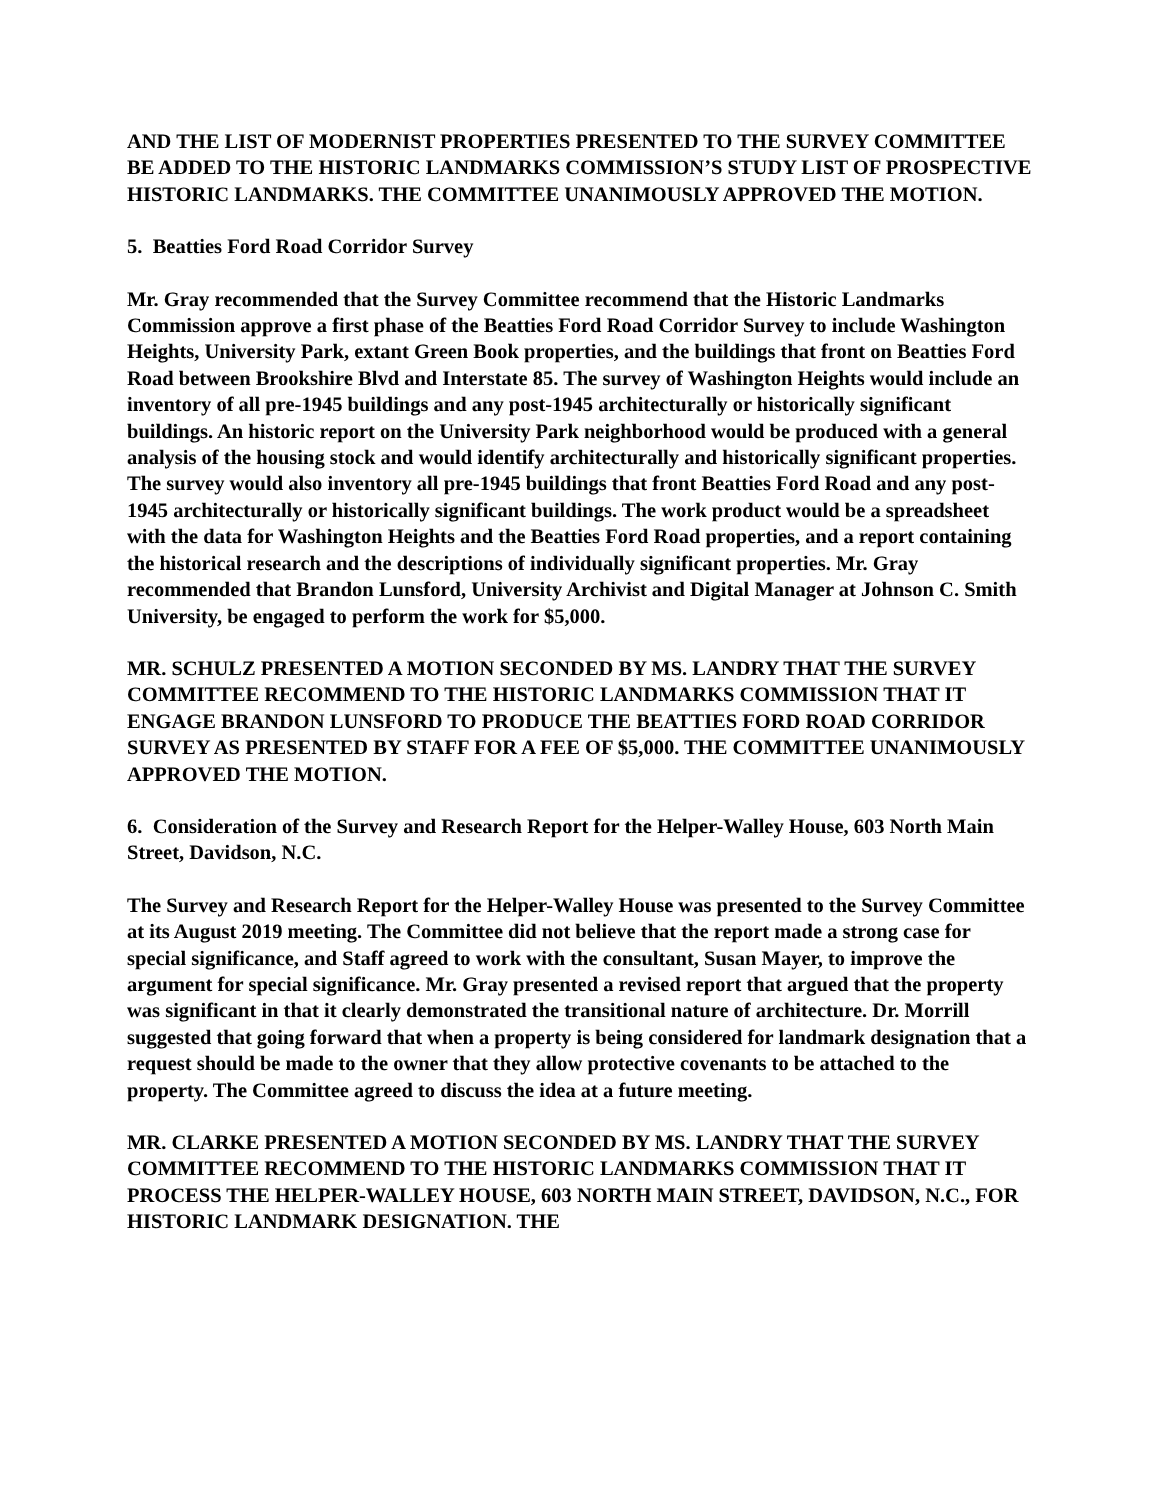AND THE LIST OF MODERNIST PROPERTIES PRESENTED TO THE SURVEY COMMITTEE BE ADDED TO THE HISTORIC LANDMARKS COMMISSION’S STUDY LIST OF PROSPECTIVE HISTORIC LANDMARKS. THE COMMITTEE UNANIMOUSLY APPROVED THE MOTION.
5. Beatties Ford Road Corridor Survey
Mr. Gray recommended that the Survey Committee recommend that the Historic Landmarks Commission approve a first phase of the Beatties Ford Road Corridor Survey to include Washington Heights, University Park, extant Green Book properties, and the buildings that front on Beatties Ford Road between Brookshire Blvd and Interstate 85. The survey of Washington Heights would include an inventory of all pre-1945 buildings and any post-1945 architecturally or historically significant buildings. An historic report on the University Park neighborhood would be produced with a general analysis of the housing stock and would identify architecturally and historically significant properties. The survey would also inventory all pre-1945 buildings that front Beatties Ford Road and any post-1945 architecturally or historically significant buildings. The work product would be a spreadsheet with the data for Washington Heights and the Beatties Ford Road properties, and a report containing the historical research and the descriptions of individually significant properties. Mr. Gray recommended that Brandon Lunsford, University Archivist and Digital Manager at Johnson C. Smith University, be engaged to perform the work for $5,000.
MR. SCHULZ PRESENTED A MOTION SECONDED BY MS. LANDRY THAT THE SURVEY COMMITTEE RECOMMEND TO THE HISTORIC LANDMARKS COMMISSION THAT IT ENGAGE BRANDON LUNSFORD TO PRODUCE THE BEATTIES FORD ROAD CORRIDOR SURVEY AS PRESENTED BY STAFF FOR A FEE OF $5,000. THE COMMITTEE UNANIMOUSLY APPROVED THE MOTION.
6. Consideration of the Survey and Research Report for the Helper-Walley House, 603 North Main Street, Davidson, N.C.
The Survey and Research Report for the Helper-Walley House was presented to the Survey Committee at its August 2019 meeting. The Committee did not believe that the report made a strong case for special significance, and Staff agreed to work with the consultant, Susan Mayer, to improve the argument for special significance. Mr. Gray presented a revised report that argued that the property was significant in that it clearly demonstrated the transitional nature of architecture. Dr. Morrill suggested that going forward that when a property is being considered for landmark designation that a request should be made to the owner that they allow protective covenants to be attached to the property. The Committee agreed to discuss the idea at a future meeting.
MR. CLARKE PRESENTED A MOTION SECONDED BY MS. LANDRY THAT THE SURVEY COMMITTEE RECOMMEND TO THE HISTORIC LANDMARKS COMMISSION THAT IT PROCESS THE HELPER-WALLEY HOUSE, 603 NORTH MAIN STREET, DAVIDSON, N.C., FOR HISTORIC LANDMARK DESIGNATION. THE